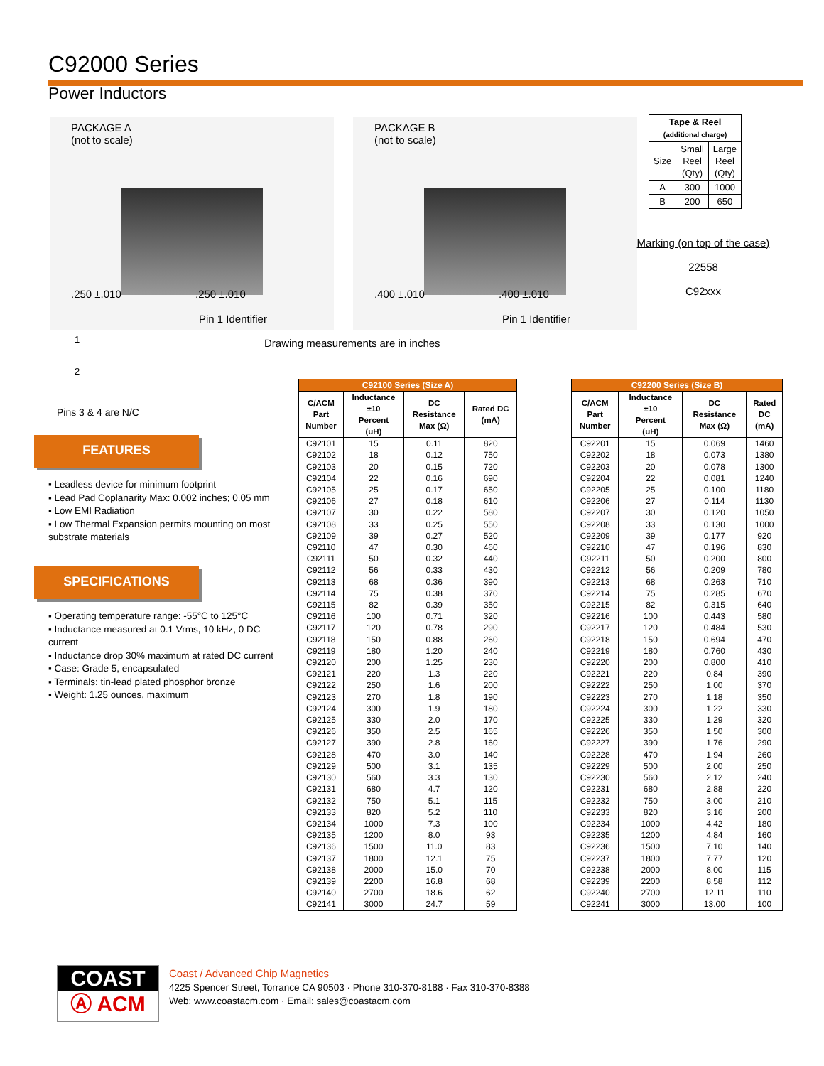C92000 Series
Power Inductors
PACKAGE A
(not to scale)
.250 ±.010 .250 ±.010
Pin 1 Identifier
PACKAGE B
(not to scale)
.400 ±.010 .400 ±.010
Pin 1 Identifier
Drawing measurements are in inches
| Tape & Reel (additional charge) | | |
| --- | --- | --- |
| Size | Small Reel (Qty) | Large Reel (Qty) |
| A | 300 | 1000 |
| B | 200 | 650 |
Marking (on top of the case)
22558
C92xxx
1
2
Pins 3 & 4 are N/C
FEATURES
▪ Leadless device for minimum footprint
▪ Lead Pad Coplanarity Max: 0.002 inches; 0.05 mm
▪ Low EMI Radiation
▪ Low Thermal Expansion permits mounting on most substrate materials
SPECIFICATIONS
▪ Operating temperature range: -55°C to 125°C
▪ Inductance measured at 0.1 Vrms, 10 kHz, 0 DC current
▪ Inductance drop 30% maximum at rated DC current
▪ Case: Grade 5, encapsulated
▪ Terminals: tin-lead plated phosphor bronze
▪ Weight: 1.25 ounces, maximum
| C92100 Series (Size A) | | | |
| --- | --- | --- | --- |
| C/ACM Part Number | Inductance ±10 Percent (uH) | DC Resistance Max (Ω) | Rated DC (mA) |
| C92101 | 15 | 0.11 | 820 |
| C92102 | 18 | 0.12 | 750 |
| C92103 | 20 | 0.15 | 720 |
| C92104 | 22 | 0.16 | 690 |
| C92105 | 25 | 0.17 | 650 |
| C92106 | 27 | 0.18 | 610 |
| C92107 | 30 | 0.22 | 580 |
| C92108 | 33 | 0.25 | 550 |
| C92109 | 39 | 0.27 | 520 |
| C92110 | 47 | 0.30 | 460 |
| C92111 | 50 | 0.32 | 440 |
| C92112 | 56 | 0.33 | 430 |
| C92113 | 68 | 0.36 | 390 |
| C92114 | 75 | 0.38 | 370 |
| C92115 | 82 | 0.39 | 350 |
| C92116 | 100 | 0.71 | 320 |
| C92117 | 120 | 0.78 | 290 |
| C92118 | 150 | 0.88 | 260 |
| C92119 | 180 | 1.20 | 240 |
| C92120 | 200 | 1.25 | 230 |
| C92121 | 220 | 1.3 | 220 |
| C92122 | 250 | 1.6 | 200 |
| C92123 | 270 | 1.8 | 190 |
| C92124 | 300 | 1.9 | 180 |
| C92125 | 330 | 2.0 | 170 |
| C92126 | 350 | 2.5 | 165 |
| C92127 | 390 | 2.8 | 160 |
| C92128 | 470 | 3.0 | 140 |
| C92129 | 500 | 3.1 | 135 |
| C92130 | 560 | 3.3 | 130 |
| C92131 | 680 | 4.7 | 120 |
| C92132 | 750 | 5.1 | 115 |
| C92133 | 820 | 5.2 | 110 |
| C92134 | 1000 | 7.3 | 100 |
| C92135 | 1200 | 8.0 | 93 |
| C92136 | 1500 | 11.0 | 83 |
| C92137 | 1800 | 12.1 | 75 |
| C92138 | 2000 | 15.0 | 70 |
| C92139 | 2200 | 16.8 | 68 |
| C92140 | 2700 | 18.6 | 62 |
| C92141 | 3000 | 24.7 | 59 |
| C92200 Series (Size B) | | | |
| --- | --- | --- | --- |
| C/ACM Part Number | Inductance ±10 Percent (uH) | DC Resistance Max (Ω) | Rated DC (mA) |
| C92201 | 15 | 0.069 | 1460 |
| C92202 | 18 | 0.073 | 1380 |
| C92203 | 20 | 0.078 | 1300 |
| C92204 | 22 | 0.081 | 1240 |
| C92205 | 25 | 0.100 | 1180 |
| C92206 | 27 | 0.114 | 1130 |
| C92207 | 30 | 0.120 | 1050 |
| C92208 | 33 | 0.130 | 1000 |
| C92209 | 39 | 0.177 | 920 |
| C92210 | 47 | 0.196 | 830 |
| C92211 | 50 | 0.200 | 800 |
| C92212 | 56 | 0.209 | 780 |
| C92213 | 68 | 0.263 | 710 |
| C92214 | 75 | 0.285 | 670 |
| C92215 | 82 | 0.315 | 640 |
| C92216 | 100 | 0.443 | 580 |
| C92217 | 120 | 0.484 | 530 |
| C92218 | 150 | 0.694 | 470 |
| C92219 | 180 | 0.760 | 430 |
| C92220 | 200 | 0.800 | 410 |
| C92221 | 220 | 0.84 | 390 |
| C92222 | 250 | 1.00 | 370 |
| C92223 | 270 | 1.18 | 350 |
| C92224 | 300 | 1.22 | 330 |
| C92225 | 330 | 1.29 | 320 |
| C92226 | 350 | 1.50 | 300 |
| C92227 | 390 | 1.76 | 290 |
| C92228 | 470 | 1.94 | 260 |
| C92229 | 500 | 2.00 | 250 |
| C92230 | 560 | 2.12 | 240 |
| C92231 | 680 | 2.88 | 220 |
| C92232 | 750 | 3.00 | 210 |
| C92233 | 820 | 3.16 | 200 |
| C92234 | 1000 | 4.42 | 180 |
| C92235 | 1200 | 4.84 | 160 |
| C92236 | 1500 | 7.10 | 140 |
| C92237 | 1800 | 7.77 | 120 |
| C92238 | 2000 | 8.00 | 115 |
| C92239 | 2200 | 8.58 | 112 |
| C92240 | 2700 | 12.11 | 110 |
| C92241 | 3000 | 13.00 | 100 |
COAST
Ⓐ ACM
Coast / Advanced Chip Magnetics
4225 Spencer Street, Torrance CA 90503 · Phone 310-370-8188 · Fax 310-370-8388
Web: www.coastacm.com · Email: sales@coastacm.com